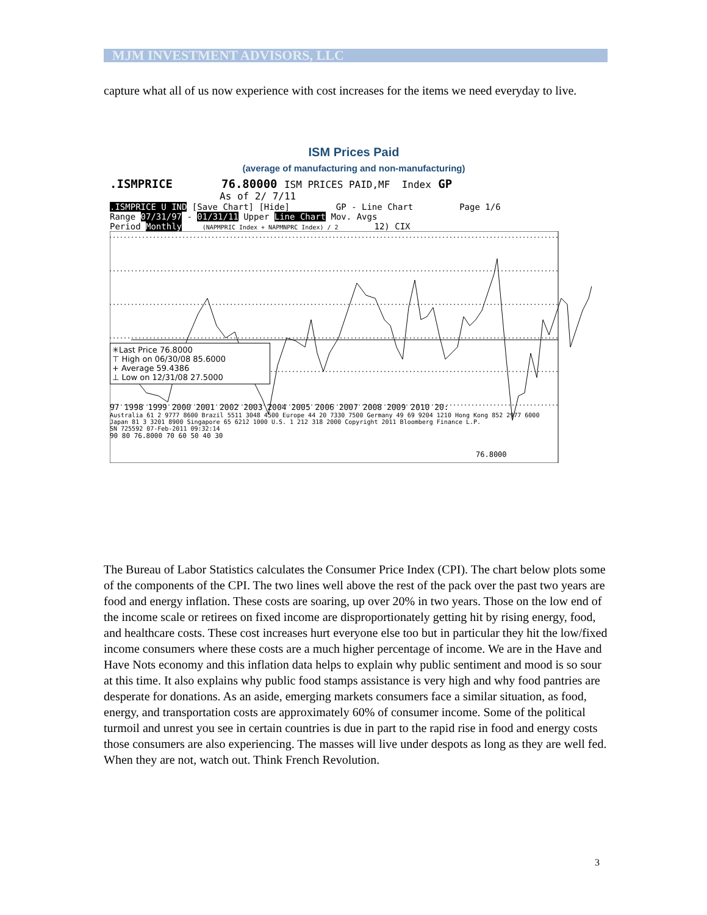MJM INVESTMENT ADVISORS, LLC
capture what all of us now experience with cost increases for the items we need everyday to live.
ISM Prices Paid
(average of manufacturing and non-manufacturing)
.ISMPRICE 76.80000 ISM PRICES PAID,MF Index GP
As of 2/ 7/11
.ISMPRICE U IND [Save Chart] [Hide] GP - Line Chart Page 1/6
Range 07/31/97 - 01/31/11 Upper Line Chart Mov. Avgs
Period Monthly (NAPMPRIC Index + NAPMNPRC Index) / 2 12) CIX
76.8000
✳Last Price 76.8000
⊤ High on 06/30/08 85.6000
+ Average 59.4386
⊥ Low on 12/31/08 27.5000
97 1998 1999 2000 2001 2002 2003 2004 2005 2006 2007 2008 2009 2010 20:
Australia 61 2 9777 8600 Brazil 5511 3048 4500 Europe 44 20 7330 7500 Germany 49 69 9204 1210 Hong Kong 852 2977 6000
Japan 81 3 3201 8900 Singapore 65 6212 1000 U.S. 1 212 318 2000 Copyright 2011 Bloomberg Finance L.P.
SN 725592 07-Feb-2011 09:32:14
90 80 76.8000 70 60 50 40 30
The Bureau of Labor Statistics calculates the Consumer Price Index (CPI). The chart below plots some of the components of the CPI. The two lines well above the rest of the pack over the past two years are food and energy inflation. These costs are soaring, up over 20% in two years. Those on the low end of the income scale or retirees on fixed income are disproportionately getting hit by rising energy, food, and healthcare costs. These cost increases hurt everyone else too but in particular they hit the low/fixed income consumers where these costs are a much higher percentage of income. We are in the Have and Have Nots economy and this inflation data helps to explain why public sentiment and mood is so sour at this time. It also explains why public food stamps assistance is very high and why food pantries are desperate for donations. As an aside, emerging markets consumers face a similar situation, as food, energy, and transportation costs are approximately 60% of consumer income. Some of the political turmoil and unrest you see in certain countries is due in part to the rapid rise in food and energy costs those consumers are also experiencing. The masses will live under despots as long as they are well fed. When they are not, watch out. Think French Revolution.
3